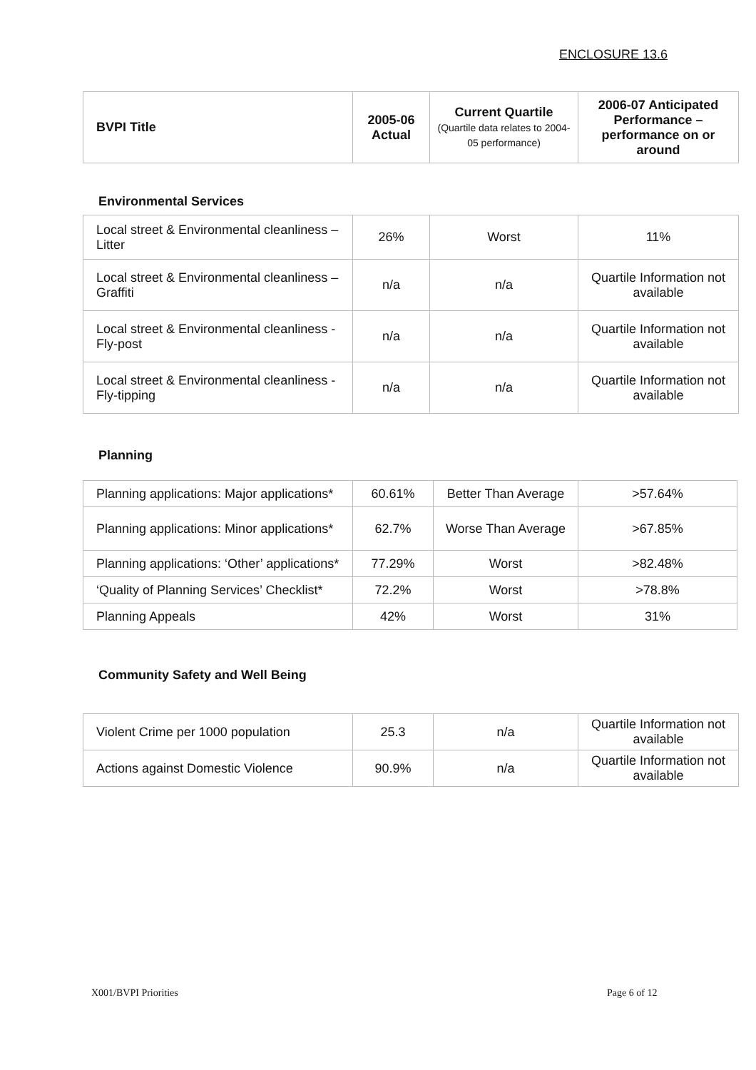ENCLOSURE 13.6
| BVPI Title | 2005-06 Actual | Current Quartile (Quartile data relates to 2004-05 performance) | 2006-07 Anticipated Performance – performance on or around |
| --- | --- | --- | --- |
Environmental Services
| Local street & Environmental cleanliness – Litter | 26% | Worst | 11% |
| Local street & Environmental cleanliness – Graffiti | n/a | n/a | Quartile Information not available |
| Local street & Environmental cleanliness - Fly-post | n/a | n/a | Quartile Information not available |
| Local street & Environmental cleanliness - Fly-tipping | n/a | n/a | Quartile Information not available |
Planning
| Planning applications: Major applications* | 60.61% | Better Than Average | >57.64% |
| Planning applications: Minor applications* | 62.7% | Worse Than Average | >67.85% |
| Planning applications: ‘Other’ applications* | 77.29% | Worst | >82.48% |
| ‘Quality of Planning Services’ Checklist* | 72.2% | Worst | >78.8% |
| Planning Appeals | 42% | Worst | 31% |
Community Safety and Well Being
| Violent Crime per 1000 population | 25.3 | n/a | Quartile Information not available |
| Actions against Domestic Violence | 90.9% | n/a | Quartile Information not available |
X001/BVPI Priorities Page 6 of 12